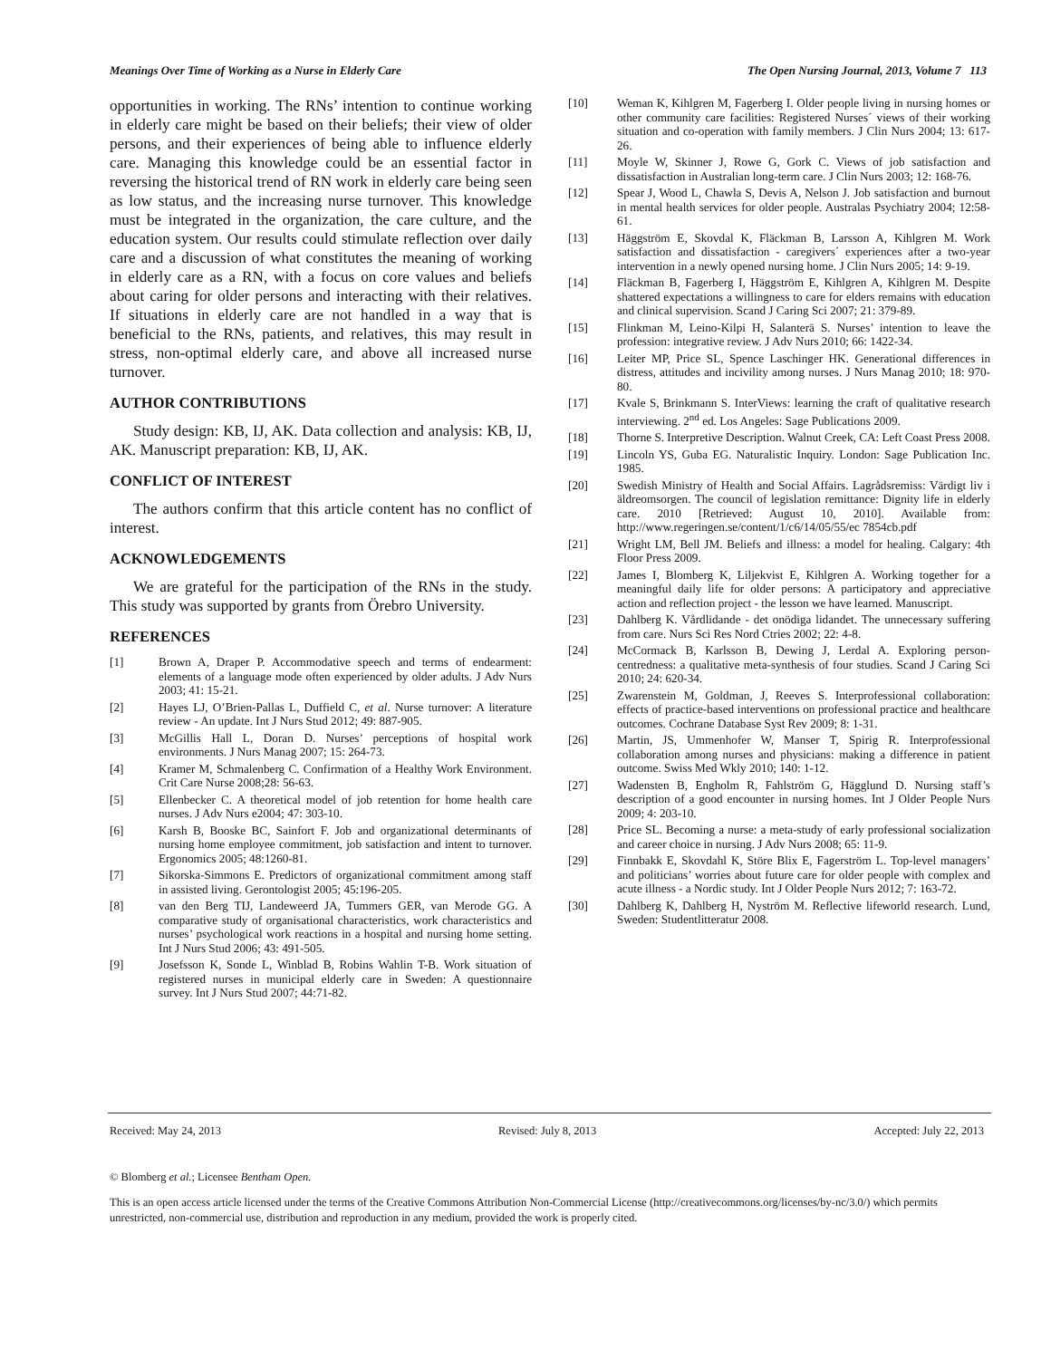Meanings Over Time of Working as a Nurse in Elderly Care The Open Nursing Journal, 2013, Volume 7 113
opportunities in working. The RNs’ intention to continue working in elderly care might be based on their beliefs; their view of older persons, and their experiences of being able to influence elderly care. Managing this knowledge could be an essential factor in reversing the historical trend of RN work in elderly care being seen as low status, and the increasing nurse turnover. This knowledge must be integrated in the organization, the care culture, and the education system. Our results could stimulate reflection over daily care and a discussion of what constitutes the meaning of working in elderly care as a RN, with a focus on core values and beliefs about caring for older persons and interacting with their relatives. If situations in elderly care are not handled in a way that is beneficial to the RNs, patients, and relatives, this may result in stress, non-optimal elderly care, and above all increased nurse turnover.
AUTHOR CONTRIBUTIONS
Study design: KB, IJ, AK. Data collection and analysis: KB, IJ, AK. Manuscript preparation: KB, IJ, AK.
CONFLICT OF INTEREST
The authors confirm that this article content has no conflict of interest.
ACKNOWLEDGEMENTS
We are grateful for the participation of the RNs in the study. This study was supported by grants from Örebro University.
REFERENCES
[1] Brown A, Draper P. Accommodative speech and terms of endearment: elements of a language mode often experienced by older adults. J Adv Nurs 2003; 41: 15-21.
[2] Hayes LJ, O’Brien-Pallas L, Duffield C, et al. Nurse turnover: A literature review - An update. Int J Nurs Stud 2012; 49: 887-905.
[3] McGillis Hall L, Doran D. Nurses’ perceptions of hospital work environments. J Nurs Manag 2007; 15: 264-73.
[4] Kramer M, Schmalenberg C. Confirmation of a Healthy Work Environment. Crit Care Nurse 2008;28: 56-63.
[5] Ellenbecker C. A theoretical model of job retention for home health care nurses. J Adv Nurs e2004; 47: 303-10.
[6] Karsh B, Booske BC, Sainfort F. Job and organizational determinants of nursing home employee commitment, job satisfaction and intent to turnover. Ergonomics 2005; 48:1260-81.
[7] Sikorska-Simmons E. Predictors of organizational commitment among staff in assisted living. Gerontologist 2005; 45:196-205.
[8] van den Berg TIJ, Landeweerd JA, Tummers GER, van Merode GG. A comparative study of organisational characteristics, work characteristics and nurses’ psychological work reactions in a hospital and nursing home setting. Int J Nurs Stud 2006; 43: 491-505.
[9] Josefsson K, Sonde L, Winblad B, Robins Wahlin T-B. Work situation of registered nurses in municipal elderly care in Sweden: A questionnaire survey. Int J Nurs Stud 2007; 44:71-82.
[10] Weman K, Kihlgren M, Fagerberg I. Older people living in nursing homes or other community care facilities: Registered Nurses´ views of their working situation and co-operation with family members. J Clin Nurs 2004; 13: 617-26.
[11] Moyle W, Skinner J, Rowe G, Gork C. Views of job satisfaction and dissatisfaction in Australian long-term care. J Clin Nurs 2003; 12: 168-76.
[12] Spear J, Wood L, Chawla S, Devis A, Nelson J. Job satisfaction and burnout in mental health services for older people. Australas Psychiatry 2004; 12:58-61.
[13] Häggström E, Skovdal K, Fläckman B, Larsson A, Kihlgren M. Work satisfaction and dissatisfaction - caregivers´ experiences after a two-year intervention in a newly opened nursing home. J Clin Nurs 2005; 14: 9-19.
[14] Fläckman B, Fagerberg I, Häggström E, Kihlgren A, Kihlgren M. Despite shattered expectations a willingness to care for elders remains with education and clinical supervision. Scand J Caring Sci 2007; 21: 379-89.
[15] Flinkman M, Leino-Kilpi H, Salanterä S. Nurses’ intention to leave the profession: integrative review. J Adv Nurs 2010; 66: 1422-34.
[16] Leiter MP, Price SL, Spence Laschinger HK. Generational differences in distress, attitudes and incivility among nurses. J Nurs Manag 2010; 18: 970-80.
[17] Kvale S, Brinkmann S. InterViews: learning the craft of qualitative research interviewing. 2<sup>nd</sup> ed. Los Angeles: Sage Publications 2009.
[18] Thorne S. Interpretive Description. Walnut Creek, CA: Left Coast Press 2008.
[19] Lincoln YS, Guba EG. Naturalistic Inquiry. London: Sage Publication Inc. 1985.
[20] Swedish Ministry of Health and Social Affairs. Lagrådsremiss: Värdigt liv i äldreomsorgen. The council of legislation remittance: Dignity life in elderly care. 2010 [Retrieved: August 10, 2010]. Available from: http://www.regeringen.se/content/1/c6/14/05/55/ec 7854cb.pdf
[21] Wright LM, Bell JM. Beliefs and illness: a model for healing. Calgary: 4th Floor Press 2009.
[22] James I, Blomberg K, Liljekvist E, Kihlgren A. Working together for a meaningful daily life for older persons: A participatory and appreciative action and reflection project - the lesson we have learned. Manuscript.
[23] Dahlberg K. Vårdlidande - det onödiga lidandet. The unnecessary suffering from care. Nurs Sci Res Nord Ctries 2002; 22: 4-8.
[24] McCormack B, Karlsson B, Dewing J, Lerdal A. Exploring person-centredness: a qualitative meta-synthesis of four studies. Scand J Caring Sci 2010; 24: 620-34.
[25] Zwarenstein M, Goldman, J, Reeves S. Interprofessional collaboration: effects of practice-based interventions on professional practice and healthcare outcomes. Cochrane Database Syst Rev 2009; 8: 1-31.
[26] Martin, JS, Ummenhofer W, Manser T, Spirig R. Interprofessional collaboration among nurses and physicians: making a difference in patient outcome. Swiss Med Wkly 2010; 140: 1-12.
[27] Wadensten B, Engholm R, Fahlström G, Hägglund D. Nursing staff’s description of a good encounter in nursing homes. Int J Older People Nurs 2009; 4: 203-10.
[28] Price SL. Becoming a nurse: a meta-study of early professional socialization and career choice in nursing. J Adv Nurs 2008; 65: 11-9.
[29] Finnbakk E, Skovdahl K, Störe Blix E, Fagerström L. Top-level managers’ and politicians’ worries about future care for older people with complex and acute illness - a Nordic study. Int J Older People Nurs 2012; 7: 163-72.
[30] Dahlberg K, Dahlberg H, Nyström M. Reflective lifeworld research. Lund, Sweden: Studentlitteratur 2008.
Received: May 24, 2013 Revised: July 8, 2013 Accepted: July 22, 2013
© Blomberg et al.; Licensee Bentham Open.
This is an open access article licensed under the terms of the Creative Commons Attribution Non-Commercial License (http://creativecommons.org/licenses/by-nc/3.0/) which permits unrestricted, non-commercial use, distribution and reproduction in any medium, provided the work is properly cited.